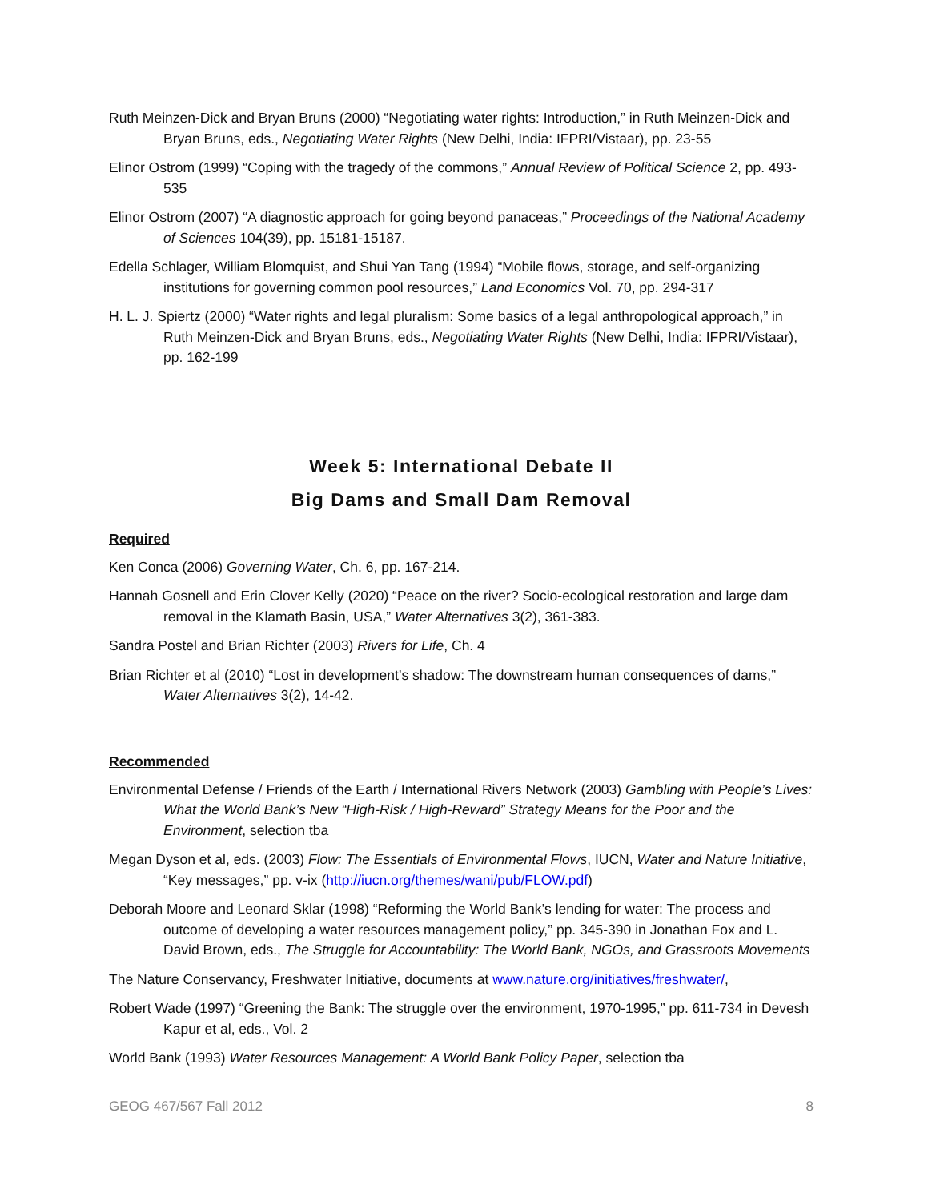Ruth Meinzen-Dick and Bryan Bruns (2000) “Negotiating water rights: Introduction,” in Ruth Meinzen-Dick and Bryan Bruns, eds., Negotiating Water Rights (New Delhi, India: IFPRI/Vistaar), pp. 23-55
Elinor Ostrom (1999) “Coping with the tragedy of the commons,” Annual Review of Political Science 2, pp. 493-535
Elinor Ostrom (2007) “A diagnostic approach for going beyond panaceas,” Proceedings of the National Academy of Sciences 104(39), pp. 15181-15187.
Edella Schlager, William Blomquist, and Shui Yan Tang (1994) “Mobile flows, storage, and self-organizing institutions for governing common pool resources,” Land Economics Vol. 70, pp. 294-317
H. L. J. Spiertz (2000) “Water rights and legal pluralism: Some basics of a legal anthropological approach,” in Ruth Meinzen-Dick and Bryan Bruns, eds., Negotiating Water Rights (New Delhi, India: IFPRI/Vistaar), pp. 162-199
Week 5: International Debate II
Big Dams and Small Dam Removal
Required
Ken Conca (2006) Governing Water, Ch. 6, pp. 167-214.
Hannah Gosnell and Erin Clover Kelly (2020) “Peace on the river? Socio-ecological restoration and large dam removal in the Klamath Basin, USA,” Water Alternatives 3(2), 361-383.
Sandra Postel and Brian Richter (2003) Rivers for Life, Ch. 4
Brian Richter et al (2010) “Lost in development’s shadow: The downstream human consequences of dams,” Water Alternatives 3(2), 14-42.
Recommended
Environmental Defense / Friends of the Earth / International Rivers Network (2003) Gambling with People’s Lives: What the World Bank’s New “High-Risk / High-Reward” Strategy Means for the Poor and the Environment, selection tba
Megan Dyson et al, eds. (2003) Flow: The Essentials of Environmental Flows, IUCN, Water and Nature Initiative, “Key messages,” pp. v-ix (http://iucn.org/themes/wani/pub/FLOW.pdf)
Deborah Moore and Leonard Sklar (1998) “Reforming the World Bank’s lending for water: The process and outcome of developing a water resources management policy,” pp. 345-390 in Jonathan Fox and L. David Brown, eds., The Struggle for Accountability: The World Bank, NGOs, and Grassroots Movements
The Nature Conservancy, Freshwater Initiative, documents at www.nature.org/initiatives/freshwater/,
Robert Wade (1997) “Greening the Bank: The struggle over the environment, 1970-1995,” pp. 611-734 in Devesh Kapur et al, eds., Vol. 2
World Bank (1993) Water Resources Management: A World Bank Policy Paper, selection tba
GEOG 467/567 Fall 2012 8